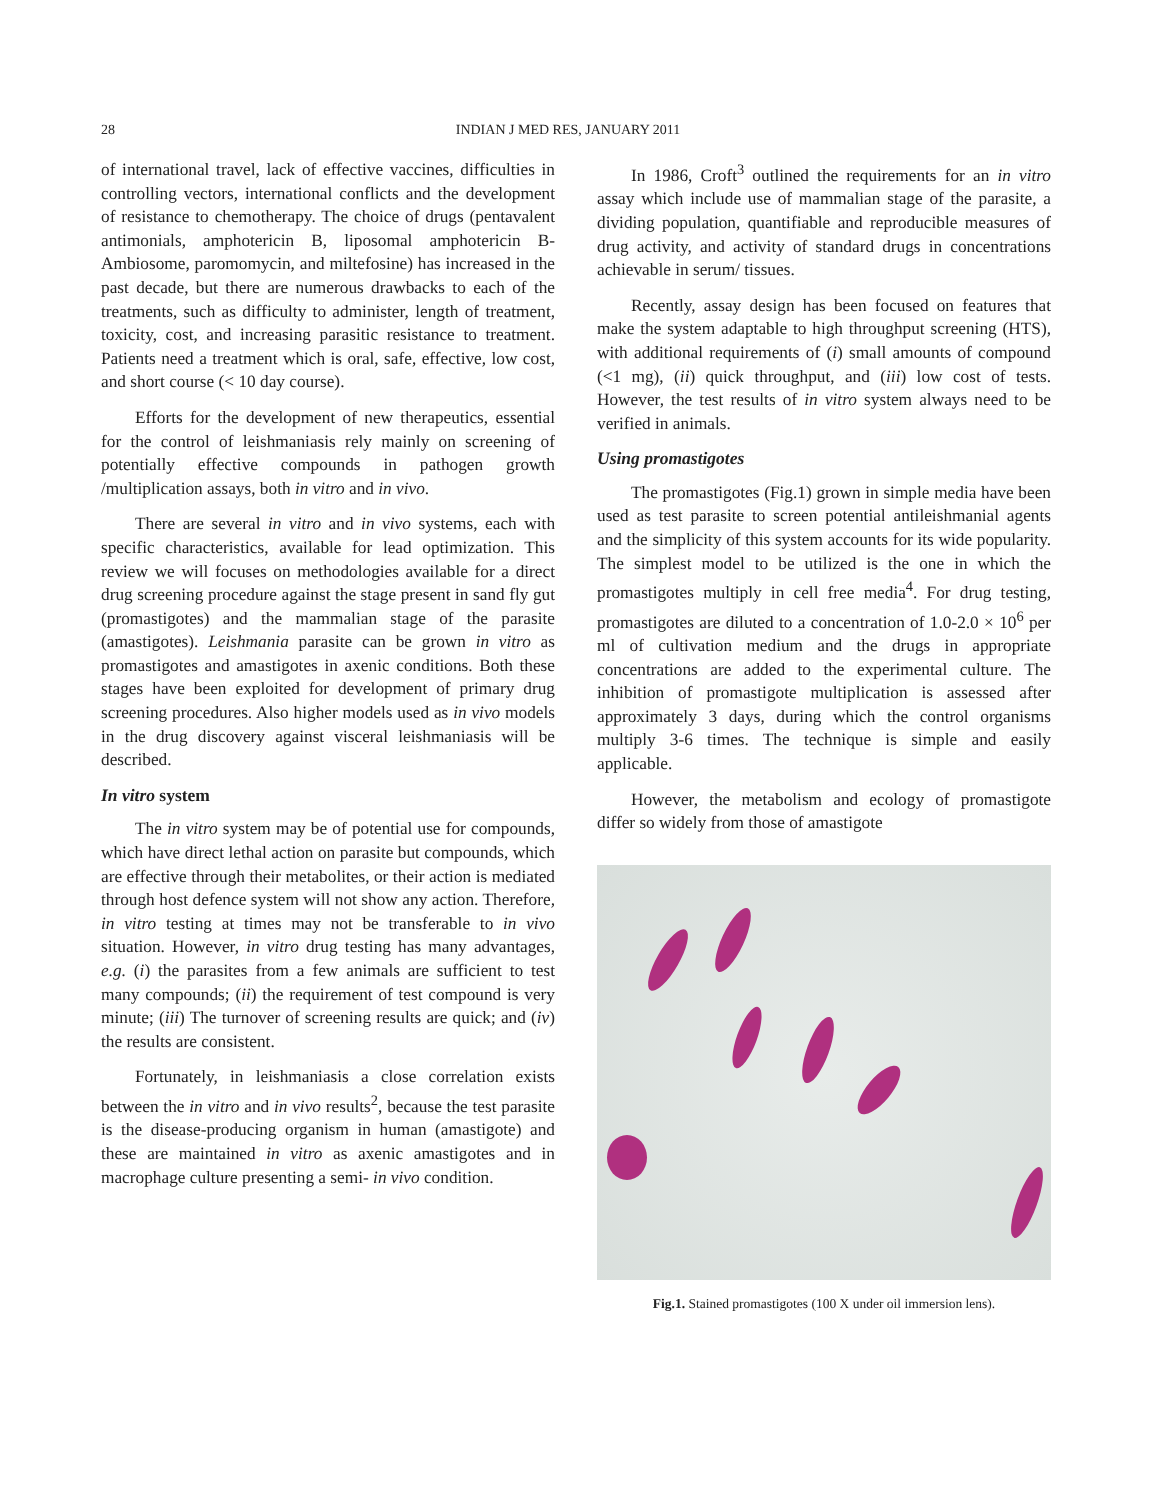28 INDIAN J MED RES, JANUARY 2011
of international travel, lack of effective vaccines, difficulties in controlling vectors, international conflicts and the development of resistance to chemotherapy. The choice of drugs (pentavalent antimonials, amphotericin B, liposomal amphotericin B-Ambiosome, paromomycin, and miltefosine) has increased in the past decade, but there are numerous drawbacks to each of the treatments, such as difficulty to administer, length of treatment, toxicity, cost, and increasing parasitic resistance to treatment. Patients need a treatment which is oral, safe, effective, low cost, and short course (< 10 day course).
Efforts for the development of new therapeutics, essential for the control of leishmaniasis rely mainly on screening of potentially effective compounds in pathogen growth /multiplication assays, both in vitro and in vivo.
There are several in vitro and in vivo systems, each with specific characteristics, available for lead optimization. This review we will focuses on methodologies available for a direct drug screening procedure against the stage present in sand fly gut (promastigotes) and the mammalian stage of the parasite (amastigotes). Leishmania parasite can be grown in vitro as promastigotes and amastigotes in axenic conditions. Both these stages have been exploited for development of primary drug screening procedures. Also higher models used as in vivo models in the drug discovery against visceral leishmaniasis will be described.
In vitro system
The in vitro system may be of potential use for compounds, which have direct lethal action on parasite but compounds, which are effective through their metabolites, or their action is mediated through host defence system will not show any action. Therefore, in vitro testing at times may not be transferable to in vivo situation. However, in vitro drug testing has many advantages, e.g. (i) the parasites from a few animals are sufficient to test many compounds; (ii) the requirement of test compound is very minute; (iii) The turnover of screening results are quick; and (iv) the results are consistent.
Fortunately, in leishmaniasis a close correlation exists between the in vitro and in vivo results<sup>2</sup>, because the test parasite is the disease-producing organism in human (amastigote) and these are maintained in vitro as axenic amastigotes and in macrophage culture presenting a semi- in vivo condition.
In 1986, Croft<sup>3</sup> outlined the requirements for an in vitro assay which include use of mammalian stage of the parasite, a dividing population, quantifiable and reproducible measures of drug activity, and activity of standard drugs in concentrations achievable in serum/ tissues.
Recently, assay design has been focused on features that make the system adaptable to high throughput screening (HTS), with additional requirements of (i) small amounts of compound (<1 mg), (ii) quick throughput, and (iii) low cost of tests. However, the test results of in vitro system always need to be verified in animals.
Using promastigotes
The promastigotes (Fig.1) grown in simple media have been used as test parasite to screen potential antileishmanial agents and the simplicity of this system accounts for its wide popularity. The simplest model to be utilized is the one in which the promastigotes multiply in cell free media<sup>4</sup>. For drug testing, promastigotes are diluted to a concentration of 1.0-2.0 × 10<sup>6</sup> per ml of cultivation medium and the drugs in appropriate concentrations are added to the experimental culture. The inhibition of promastigote multiplication is assessed after approximately 3 days, during which the control organisms multiply 3-6 times. The technique is simple and easily applicable.
However, the metabolism and ecology of promastigote differ so widely from those of amastigote
Fig.1. Stained promastigotes (100 X under oil immersion lens).